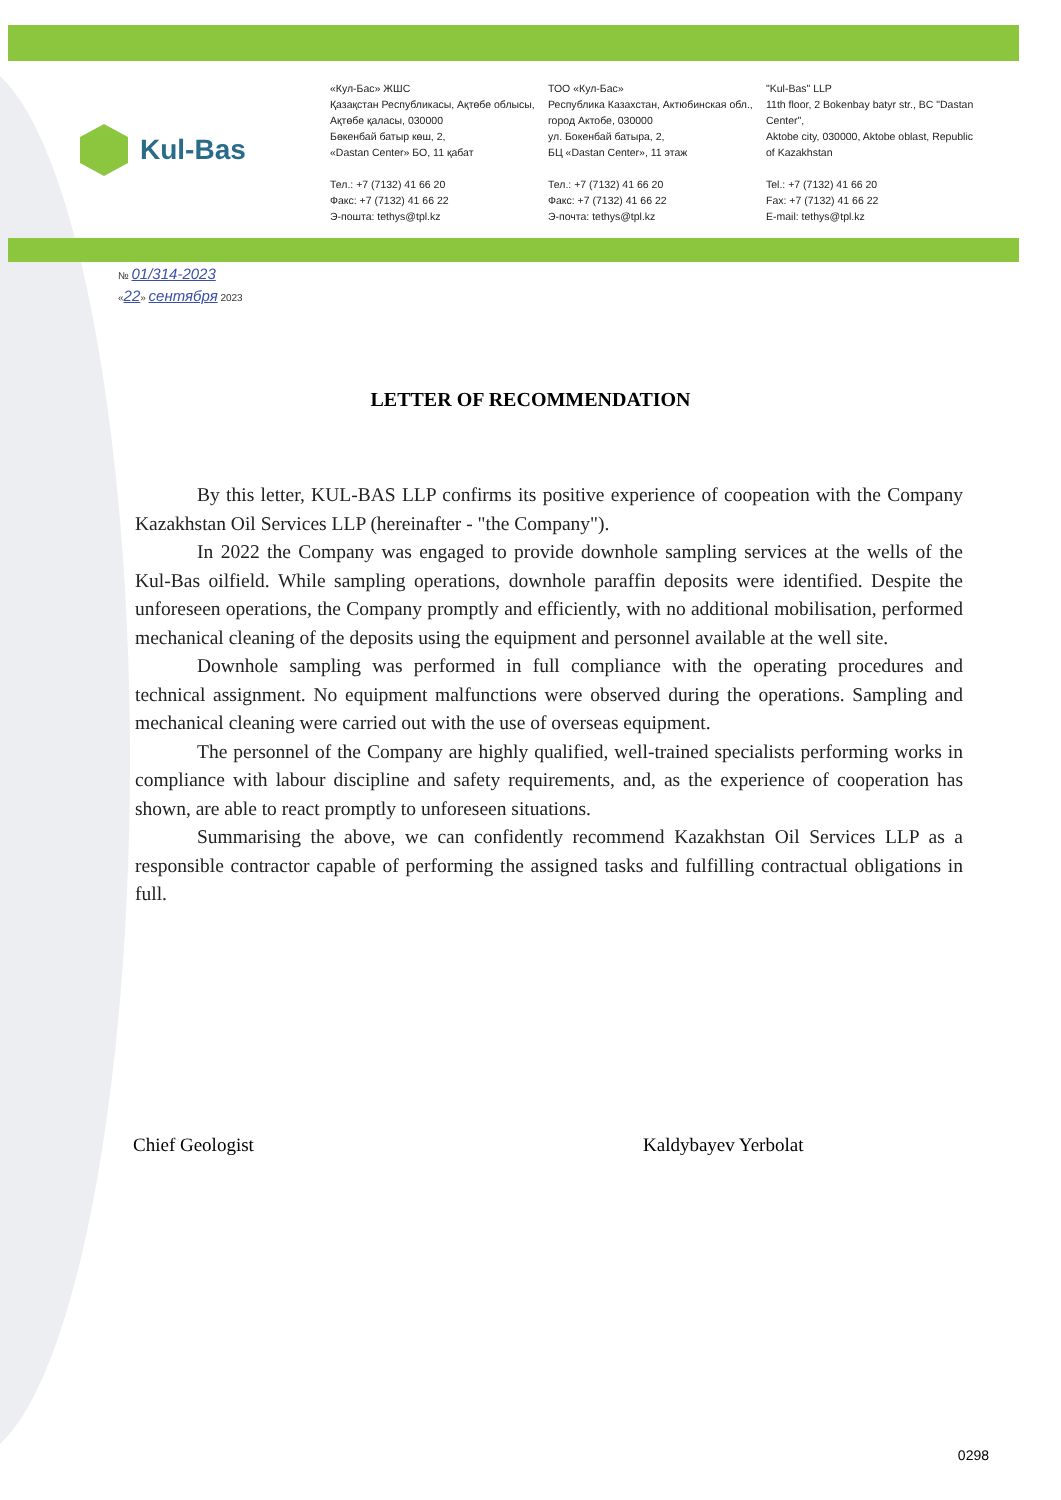Kul-Bas
«Кул-Бас» ЖШС
Қазақстан Республикасы, Ақтөбе облысы, Ақтөбе қаласы, 030000
Бөкенбай батыр көш, 2,
«Dastan Center» БО, 11 қабат
Тел.: +7 (7132) 41 66 20
Факс: +7 (7132) 41 66 22
Э-пошта: tethys@tpl.kz
ТОО «Кул-Бас»
Республика Казахстан, Актюбинская обл., город Актобе, 030000
ул. Бокенбай батыра, 2,
БЦ «Dastan Center», 11 этаж
Тел.: +7 (7132) 41 66 20
Факс: +7 (7132) 41 66 22
Э-почта: tethys@tpl.kz
"Kul-Bas" LLP
11th floor, 2 Bokenbay batyr str., BC "Dastan Center",
Aktobe city, 030000, Aktobe oblast, Republic of Kazakhstan
Tel.: +7 (7132) 41 66 20
Fax: +7 (7132) 41 66 22
E-mail: tethys@tpl.kz
№ 01/314-2023
«22» сентября 2023
LETTER OF RECOMMENDATION
By this letter, KUL-BAS LLP confirms its positive experience of coopeation with the Company Kazakhstan Oil Services LLP (hereinafter - "the Company").
In 2022 the Company was engaged to provide downhole sampling services at the wells of the Kul-Bas oilfield. While sampling operations, downhole paraffin deposits were identified. Despite the unforeseen operations, the Company promptly and efficiently, with no additional mobilisation, performed mechanical cleaning of the deposits using the equipment and personnel available at the well site.
Downhole sampling was performed in full compliance with the operating procedures and technical assignment. No equipment malfunctions were observed during the operations. Sampling and mechanical cleaning were carried out with the use of overseas equipment.
The personnel of the Company are highly qualified, well-trained specialists performing works in compliance with labour discipline and safety requirements, and, as the experience of cooperation has shown, are able to react promptly to unforeseen situations.
Summarising the above, we can confidently recommend Kazakhstan Oil Services LLP as a responsible contractor capable of performing the assigned tasks and fulfilling contractual obligations in full.
Chief Geologist Kaldybayev Yerbolat
0298